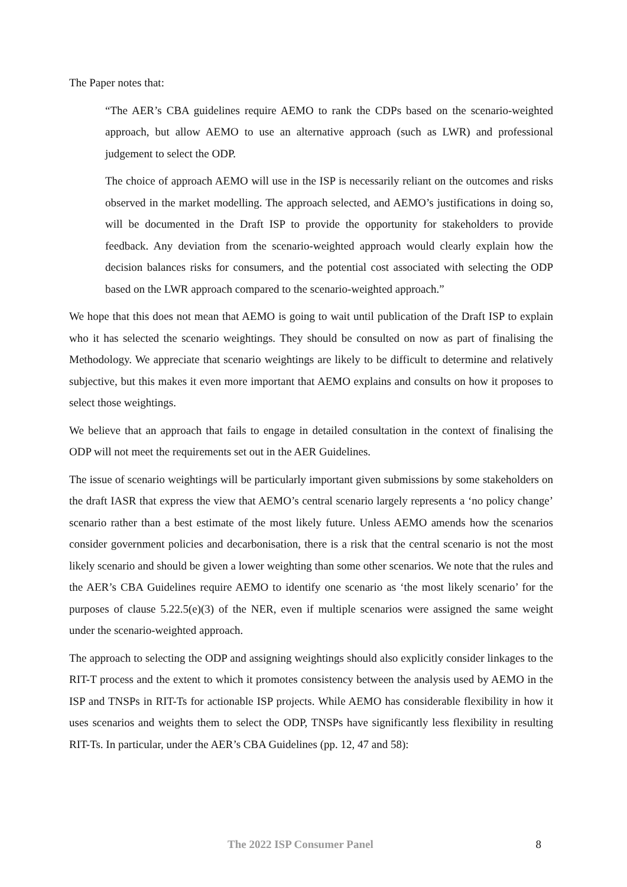The Paper notes that:
“The AER’s CBA guidelines require AEMO to rank the CDPs based on the scenario-weighted approach, but allow AEMO to use an alternative approach (such as LWR) and professional judgement to select the ODP.
The choice of approach AEMO will use in the ISP is necessarily reliant on the outcomes and risks observed in the market modelling. The approach selected, and AEMO’s justifications in doing so, will be documented in the Draft ISP to provide the opportunity for stakeholders to provide feedback. Any deviation from the scenario-weighted approach would clearly explain how the decision balances risks for consumers, and the potential cost associated with selecting the ODP based on the LWR approach compared to the scenario-weighted approach.”
We hope that this does not mean that AEMO is going to wait until publication of the Draft ISP to explain who it has selected the scenario weightings. They should be consulted on now as part of finalising the Methodology. We appreciate that scenario weightings are likely to be difficult to determine and relatively subjective, but this makes it even more important that AEMO explains and consults on how it proposes to select those weightings.
We believe that an approach that fails to engage in detailed consultation in the context of finalising the ODP will not meet the requirements set out in the AER Guidelines.
The issue of scenario weightings will be particularly important given submissions by some stakeholders on the draft IASR that express the view that AEMO’s central scenario largely represents a ‘no policy change’ scenario rather than a best estimate of the most likely future. Unless AEMO amends how the scenarios consider government policies and decarbonisation, there is a risk that the central scenario is not the most likely scenario and should be given a lower weighting than some other scenarios. We note that the rules and the AER’s CBA Guidelines require AEMO to identify one scenario as ‘the most likely scenario’ for the purposes of clause 5.22.5(e)(3) of the NER, even if multiple scenarios were assigned the same weight under the scenario-weighted approach.
The approach to selecting the ODP and assigning weightings should also explicitly consider linkages to the RIT-T process and the extent to which it promotes consistency between the analysis used by AEMO in the ISP and TNSPs in RIT-Ts for actionable ISP projects. While AEMO has considerable flexibility in how it uses scenarios and weights them to select the ODP, TNSPs have significantly less flexibility in resulting RIT-Ts. In particular, under the AER’s CBA Guidelines (pp. 12, 47 and 58):
The 2022 ISP Consumer Panel 8